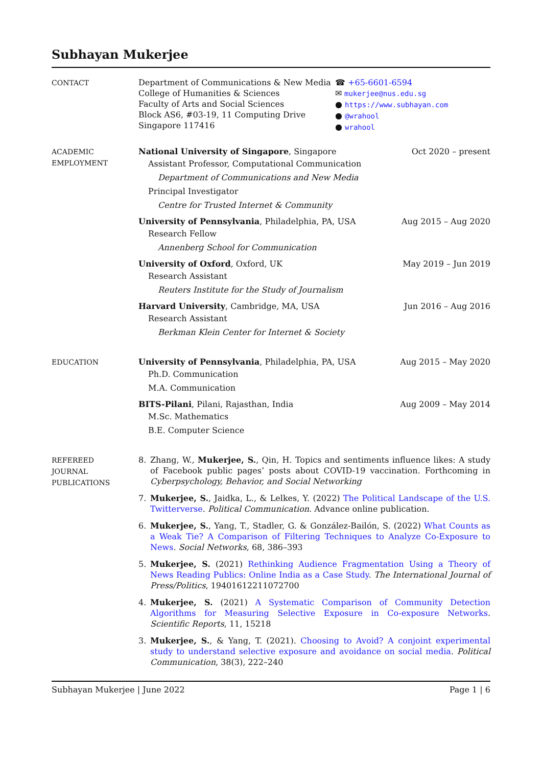Subhayan Mukerjee
CONTACT
Department of Communications & New Media
College of Humanities & Sciences
Faculty of Arts and Social Sciences
Block AS6, #03-19, 11 Computing Drive
Singapore 117416
☎ +65-6601-6594
✉ mukerjee@nus.edu.sg
● https://www.subhayan.com
● @wrahool
● wrahool
ACADEMIC
EMPLOYMENT
National University of Singapore, Singapore Oct 2020 – present
Assistant Professor, Computational Communication
Department of Communications and New Media
Principal Investigator
Centre for Trusted Internet & Community
University of Pennsylvania, Philadelphia, PA, USA Aug 2015 – Aug 2020
Research Fellow
Annenberg School for Communication
University of Oxford, Oxford, UK May 2019 – Jun 2019
Research Assistant
Reuters Institute for the Study of Journalism
Harvard University, Cambridge, MA, USA Jun 2016 – Aug 2016
Research Assistant
Berkman Klein Center for Internet & Society
EDUCATION
University of Pennsylvania, Philadelphia, PA, USA Aug 2015 – May 2020
Ph.D. Communication
M.A. Communication
BITS-Pilani, Pilani, Rajasthan, India Aug 2009 – May 2014
M.Sc. Mathematics
B.E. Computer Science
REFEREED
JOURNAL
PUBLICATIONS
8. Zhang, W., Mukerjee, S., Qin, H. Topics and sentiments influence likes: A study of Facebook public pages’ posts about COVID-19 vaccination. Forthcoming in Cyberpsychology, Behavior, and Social Networking
7. Mukerjee, S., Jaidka, L., & Lelkes, Y. (2022) The Political Landscape of the U.S. Twitterverse. Political Communication. Advance online publication.
6. Mukerjee, S., Yang, T., Stadler, G. & González-Bailón, S. (2022) What Counts as a Weak Tie? A Comparison of Filtering Techniques to Analyze Co-Exposure to News. Social Networks, 68, 386–393
5. Mukerjee, S. (2021) Rethinking Audience Fragmentation Using a Theory of News Reading Publics: Online India as a Case Study. The International Journal of Press/Politics, 19401612211072700
4. Mukerjee, S. (2021) A Systematic Comparison of Community Detection Algorithms for Measuring Selective Exposure in Co-exposure Networks. Scientific Reports, 11, 15218
3. Mukerjee, S., & Yang, T. (2021). Choosing to Avoid? A conjoint experimental study to understand selective exposure and avoidance on social media. Political Communication, 38(3), 222–240
Subhayan Mukerjee | June 2022 Page 1 | 6